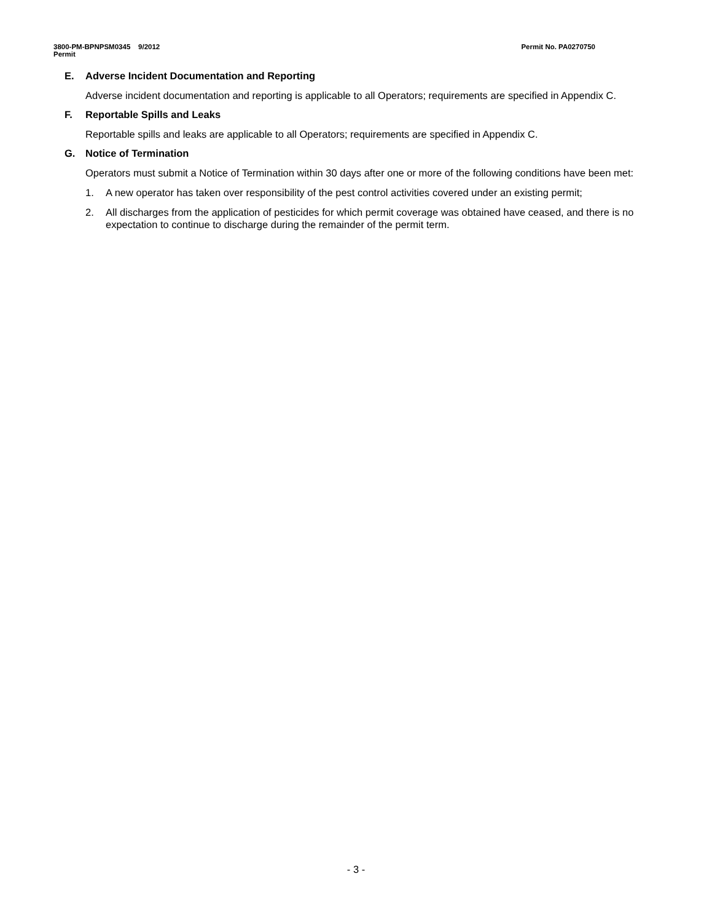3800-PM-BPNPSM0345 9/2012
Permit
Permit No. PA0270750
E. Adverse Incident Documentation and Reporting
Adverse incident documentation and reporting is applicable to all Operators; requirements are specified in Appendix C.
F. Reportable Spills and Leaks
Reportable spills and leaks are applicable to all Operators; requirements are specified in Appendix C.
G. Notice of Termination
Operators must submit a Notice of Termination within 30 days after one or more of the following conditions have been met:
1. A new operator has taken over responsibility of the pest control activities covered under an existing permit;
2. All discharges from the application of pesticides for which permit coverage was obtained have ceased, and there is no expectation to continue to discharge during the remainder of the permit term.
- 3 -